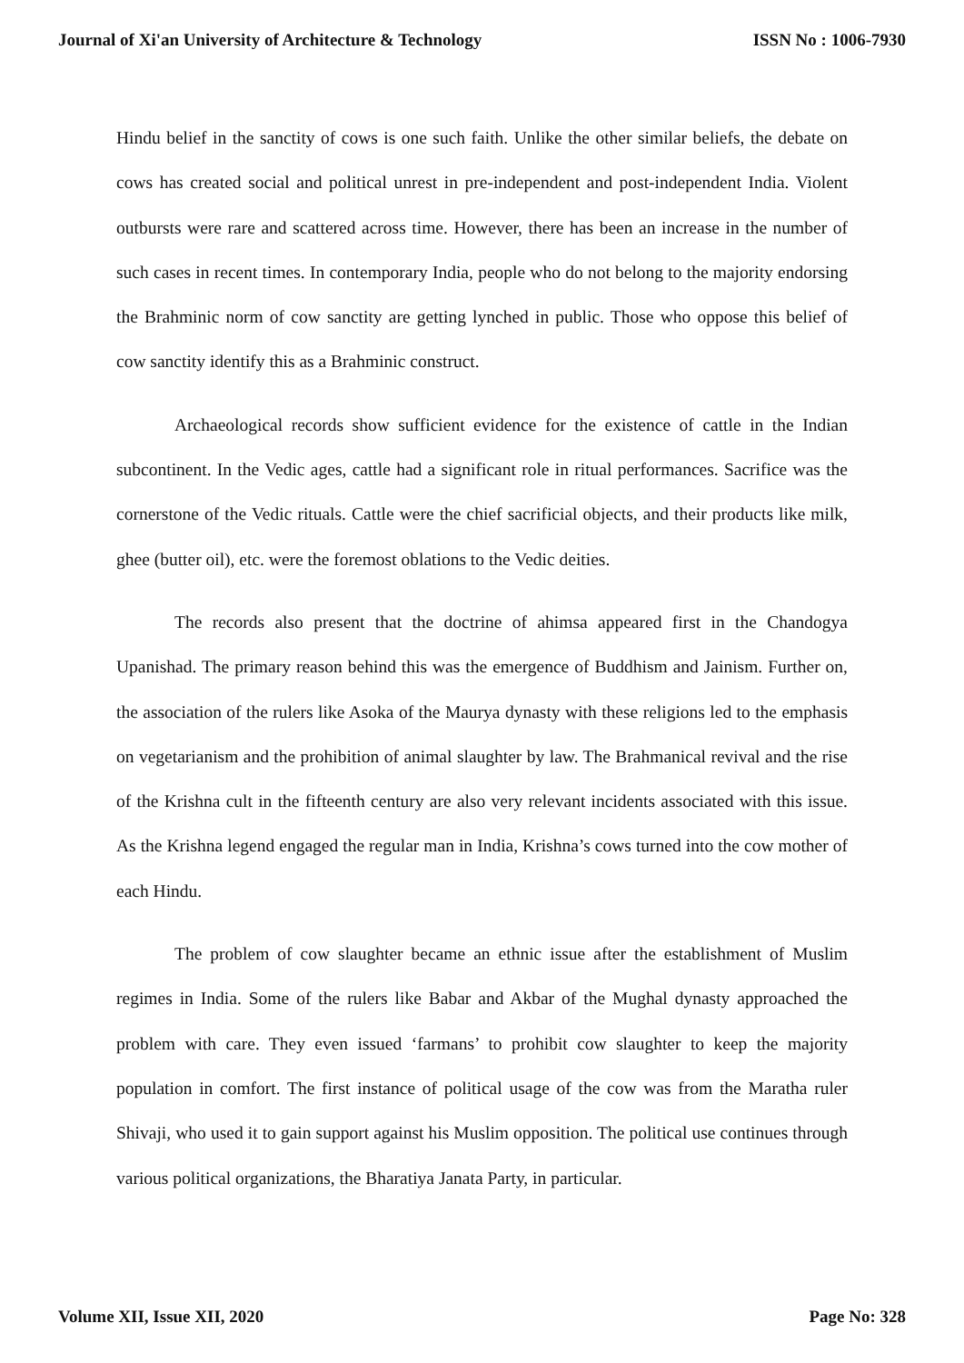Journal of Xi'an University of Architecture & Technology ISSN No : 1006-7930
Hindu belief in the sanctity of cows is one such faith. Unlike the other similar beliefs, the debate on cows has created social and political unrest in pre-independent and post-independent India. Violent outbursts were rare and scattered across time. However, there has been an increase in the number of such cases in recent times. In contemporary India, people who do not belong to the majority endorsing the Brahminic norm of cow sanctity are getting lynched in public. Those who oppose this belief of cow sanctity identify this as a Brahminic construct.
Archaeological records show sufficient evidence for the existence of cattle in the Indian subcontinent. In the Vedic ages, cattle had a significant role in ritual performances. Sacrifice was the cornerstone of the Vedic rituals. Cattle were the chief sacrificial objects, and their products like milk, ghee (butter oil), etc. were the foremost oblations to the Vedic deities.
The records also present that the doctrine of ahimsa appeared first in the Chandogya Upanishad. The primary reason behind this was the emergence of Buddhism and Jainism. Further on, the association of the rulers like Asoka of the Maurya dynasty with these religions led to the emphasis on vegetarianism and the prohibition of animal slaughter by law. The Brahmanical revival and the rise of the Krishna cult in the fifteenth century are also very relevant incidents associated with this issue. As the Krishna legend engaged the regular man in India, Krishna’s cows turned into the cow mother of each Hindu.
The problem of cow slaughter became an ethnic issue after the establishment of Muslim regimes in India. Some of the rulers like Babar and Akbar of the Mughal dynasty approached the problem with care. They even issued ‘farmans’ to prohibit cow slaughter to keep the majority population in comfort. The first instance of political usage of the cow was from the Maratha ruler Shivaji, who used it to gain support against his Muslim opposition. The political use continues through various political organizations, the Bharatiya Janata Party, in particular.
Volume XII, Issue XII, 2020 Page No: 328